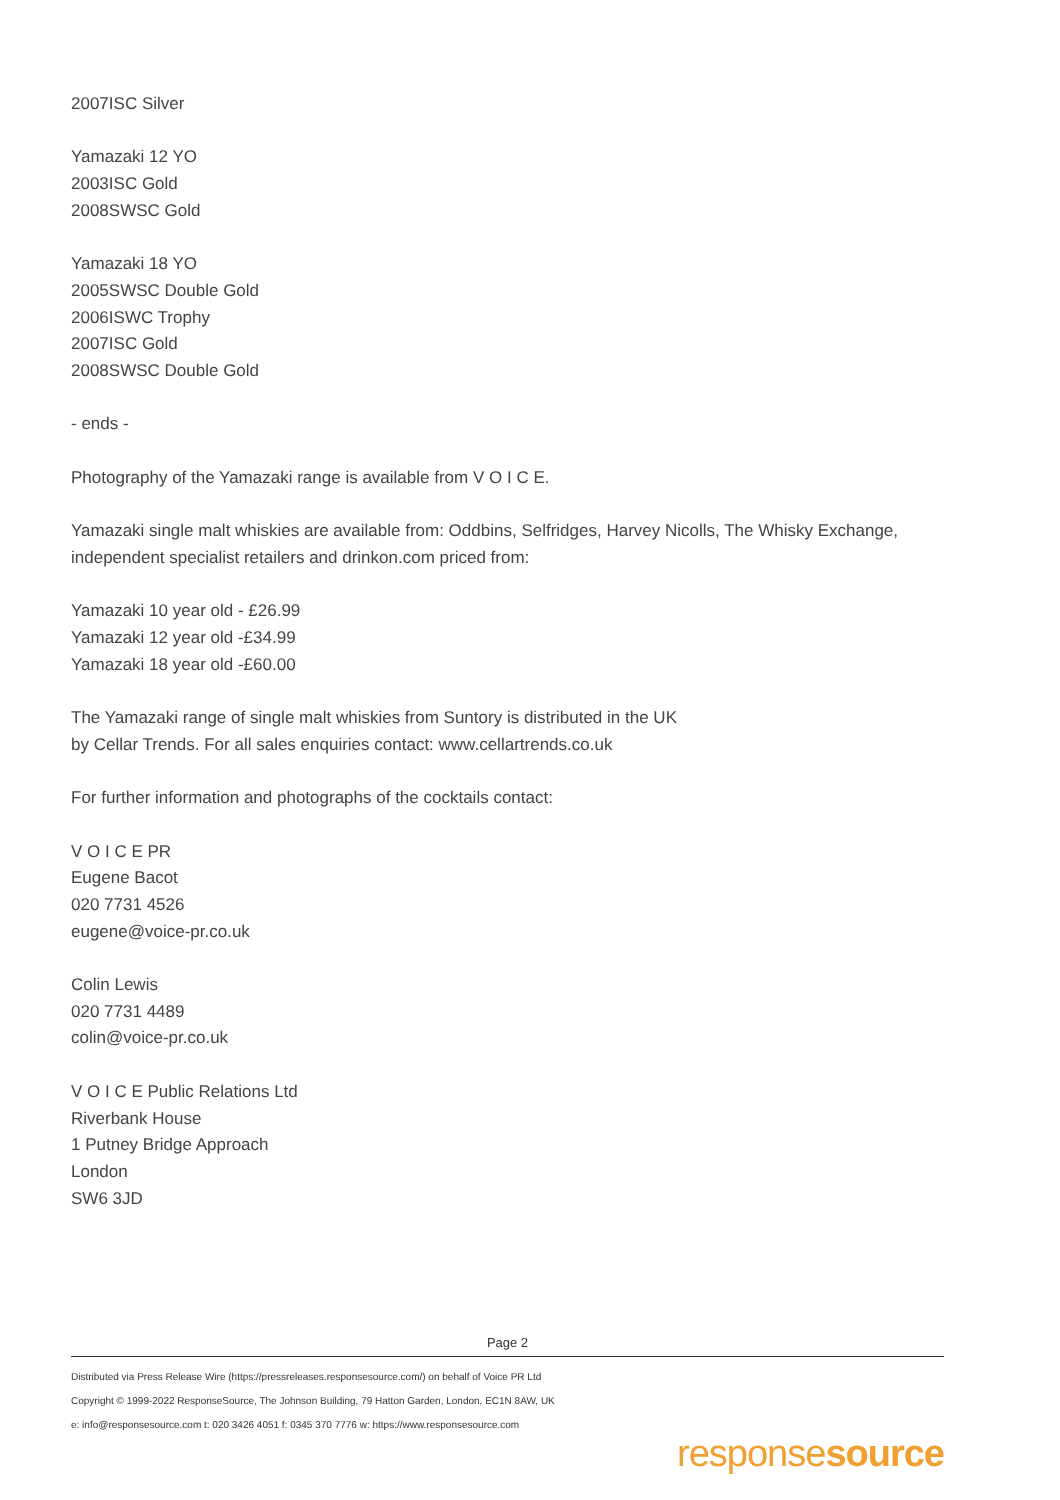2007ISC Silver
Yamazaki 12 YO
2003ISC Gold
2008SWSC Gold
Yamazaki 18 YO
2005SWSC Double Gold
2006ISWC Trophy
2007ISC Gold
2008SWSC Double Gold
- ends -
Photography of the Yamazaki range is available from V O I C E.
Yamazaki single malt whiskies are available from: Oddbins, Selfridges, Harvey Nicolls, The Whisky Exchange, independent specialist retailers and drinkon.com priced from:
Yamazaki 10 year old - £26.99
Yamazaki 12 year old -£34.99
Yamazaki 18 year old -£60.00
The Yamazaki range of single malt whiskies from Suntory is distributed in the UK
by Cellar Trends. For all sales enquiries contact: www.cellartrends.co.uk
For further information and photographs of the cocktails contact:
V O I C E PR
Eugene Bacot
020 7731 4526
eugene@voice-pr.co.uk
Colin Lewis
020 7731 4489
colin@voice-pr.co.uk
V O I C E Public Relations Ltd
Riverbank House
1 Putney Bridge Approach
London
SW6 3JD
Page 2
Distributed via Press Release Wire (https://pressreleases.responsesource.com/) on behalf of Voice PR Ltd
Copyright © 1999-2022 ResponseSource, The Johnson Building, 79 Hatton Garden, London, EC1N 8AW, UK
e: info@responsesource.com t: 020 3426 4051 f: 0345 370 7776 w: https://www.responsesource.com
responsesource